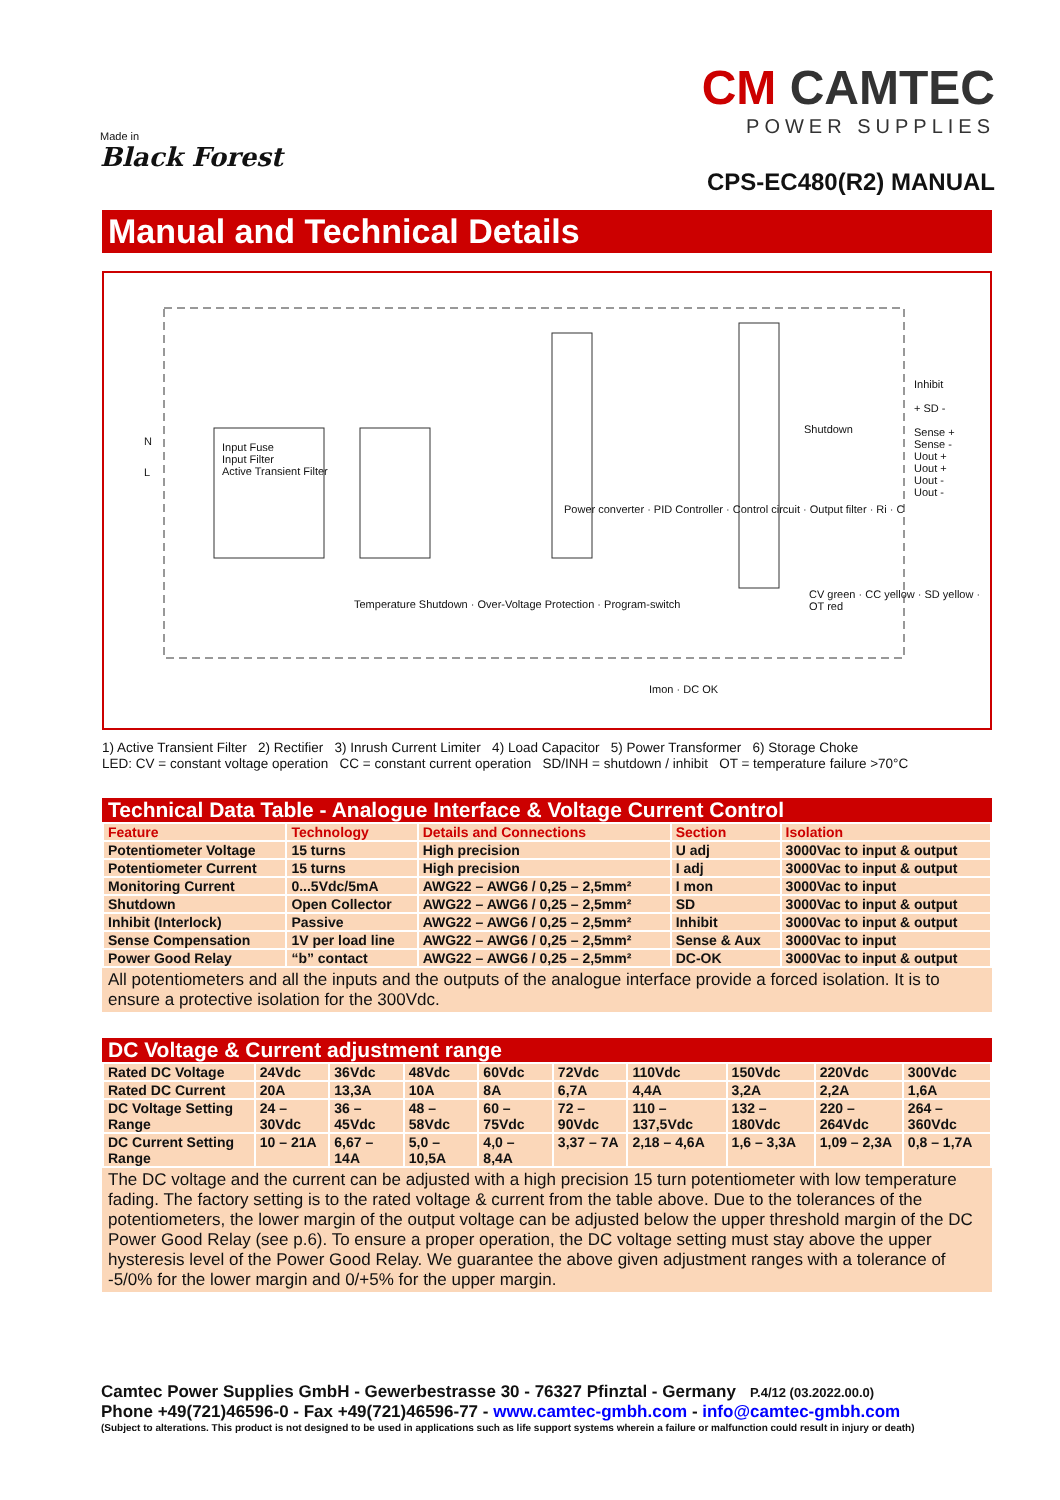Made in
Black Forest
CM CAMTEC
POWER SUPPLIES
CPS-EC480(R2) MANUAL
Manual and Technical Details
Input Fuse
Input Filter
Active Transient Filter
N
L
Shutdown
Inhibit
+ SD -
Sense +
Sense -
Uout +
Uout +
Uout -
Uout -
Temperature Shutdown · Over-Voltage Protection · Program-switch
Power converter · PID Controller · Control circuit · Output filter · Ri · C
CV green · CC yellow · SD yellow · OT red
Imon · DC OK
1) Active Transient Filter 2) Rectifier 3) Inrush Current Limiter 4) Load Capacitor 5) Power Transformer 6) Storage Choke
LED: CV = constant voltage operation CC = constant current operation SD/INH = shutdown / inhibit OT = temperature failure >70°C
Technical Data Table - Analogue Interface & Voltage Current Control
| Feature | Technology | Details and Connections | Section | Isolation |
| --- | --- | --- | --- | --- |
| Potentiometer Voltage | 15 turns | High precision | U adj | 3000Vac to input & output |
| Potentiometer Current | 15 turns | High precision | I adj | 3000Vac to input & output |
| Monitoring Current | 0...5Vdc/5mA | AWG22 – AWG6 / 0,25 – 2,5mm² | I mon | 3000Vac to input |
| Shutdown | Open Collector | AWG22 – AWG6 / 0,25 – 2,5mm² | SD | 3000Vac to input & output |
| Inhibit (Interlock) | Passive | AWG22 – AWG6 / 0,25 – 2,5mm² | Inhibit | 3000Vac to input & output |
| Sense Compensation | 1V per load line | AWG22 – AWG6 / 0,25 – 2,5mm² | Sense & Aux | 3000Vac to input |
| Power Good Relay | “b” contact | AWG22 – AWG6 / 0,25 – 2,5mm² | DC-OK | 3000Vac to input & output |
All potentiometers and all the inputs and the outputs of the analogue interface provide a forced isolation. It is to ensure a protective isolation for the 300Vdc.
DC Voltage & Current adjustment range
| Rated DC Voltage | 24Vdc | 36Vdc | 48Vdc | 60Vdc | 72Vdc | 110Vdc | 150Vdc | 220Vdc | 300Vdc |
| Rated DC Current | 20A | 13,3A | 10A | 8A | 6,7A | 4,4A | 3,2A | 2,2A | 1,6A |
| DC Voltage Setting Range | 24 – 30Vdc | 36 – 45Vdc | 48 – 58Vdc | 60 – 75Vdc | 72 – 90Vdc | 110 – 137,5Vdc | 132 – 180Vdc | 220 – 264Vdc | 264 – 360Vdc |
| DC Current Setting Range | 10 – 21A | 6,67 – 14A | 5,0 – 10,5A | 4,0 – 8,4A | 3,37 – 7A | 2,18 – 4,6A | 1,6 – 3,3A | 1,09 – 2,3A | 0,8 – 1,7A |
The DC voltage and the current can be adjusted with a high precision 15 turn potentiometer with low temperature fading. The factory setting is to the rated voltage & current from the table above. Due to the tolerances of the potentiometers, the lower margin of the output voltage can be adjusted below the upper threshold margin of the DC Power Good Relay (see p.6). To ensure a proper operation, the DC voltage setting must stay above the upper hysteresis level of the Power Good Relay. We guarantee the above given adjustment ranges with a tolerance of -5/0% for the lower margin and 0/+5% for the upper margin.
Camtec Power Supplies GmbH - Gewerbestrasse 30 - 76327 Pfinztal - Germany P.4/12 (03.2022.00.0)
Phone +49(721)46596-0 - Fax +49(721)46596-77 - www.camtec-gmbh.com - info@camtec-gmbh.com
(Subject to alterations. This product is not designed to be used in applications such as life support systems wherein a failure or malfunction could result in injury or death)